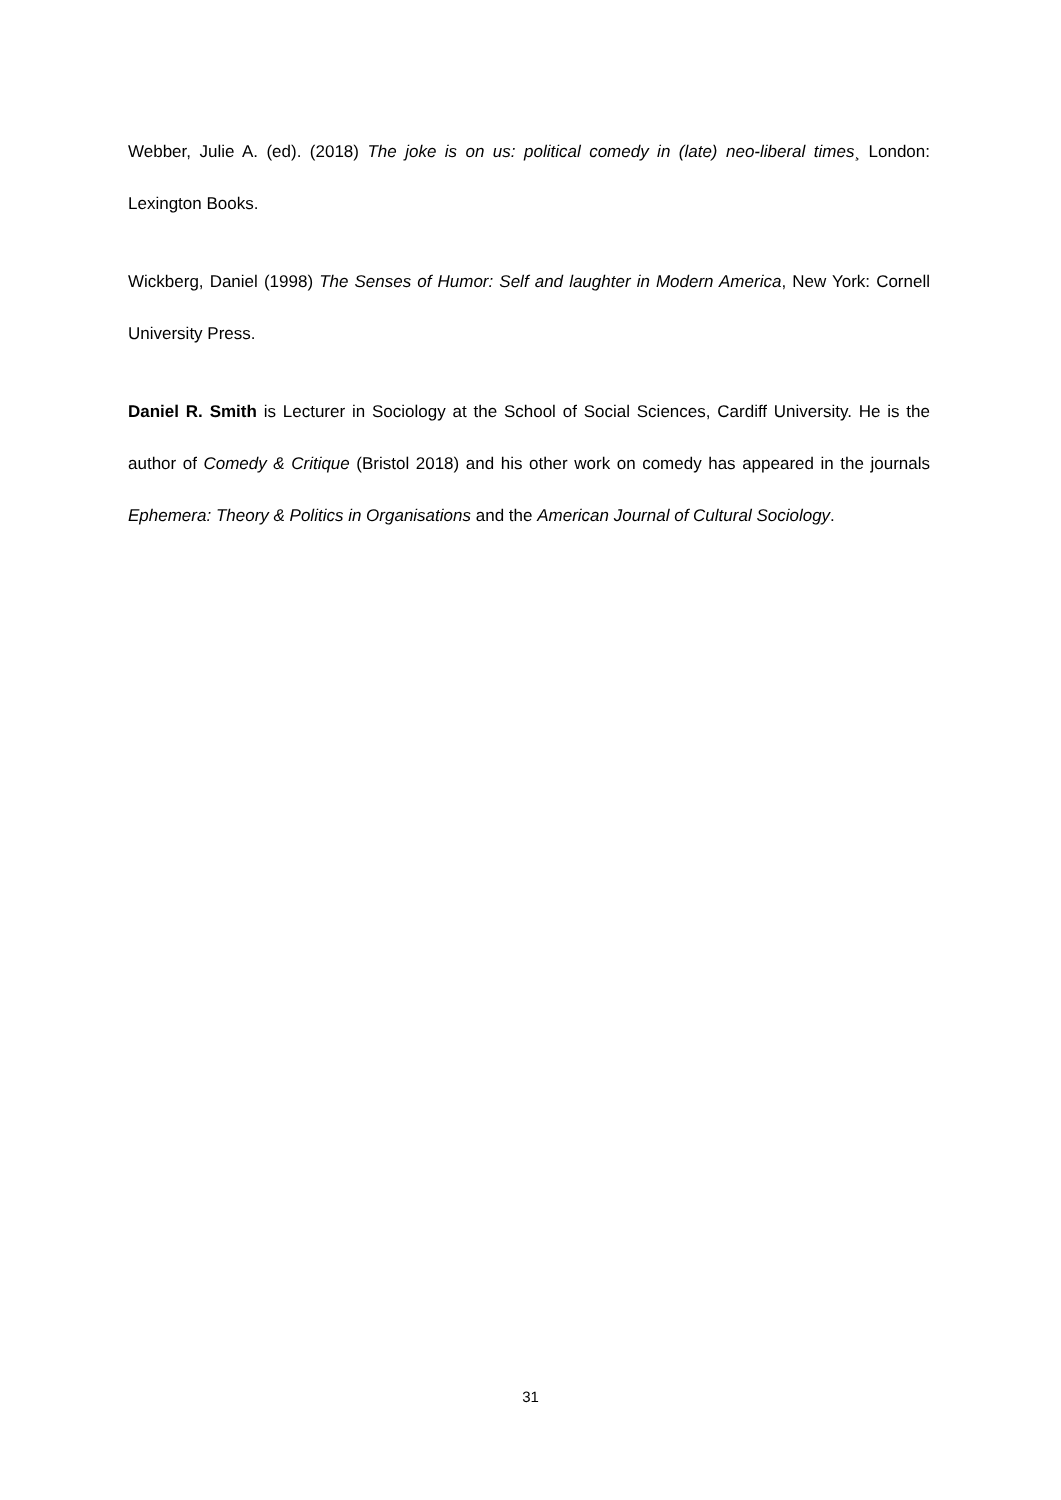Webber, Julie A. (ed). (2018) The joke is on us: political comedy in (late) neo-liberal times¸ London: Lexington Books.
Wickberg, Daniel (1998) The Senses of Humor: Self and laughter in Modern America, New York: Cornell University Press.
Daniel R. Smith is Lecturer in Sociology at the School of Social Sciences, Cardiff University. He is the author of Comedy & Critique (Bristol 2018) and his other work on comedy has appeared in the journals Ephemera: Theory & Politics in Organisations and the American Journal of Cultural Sociology.
31